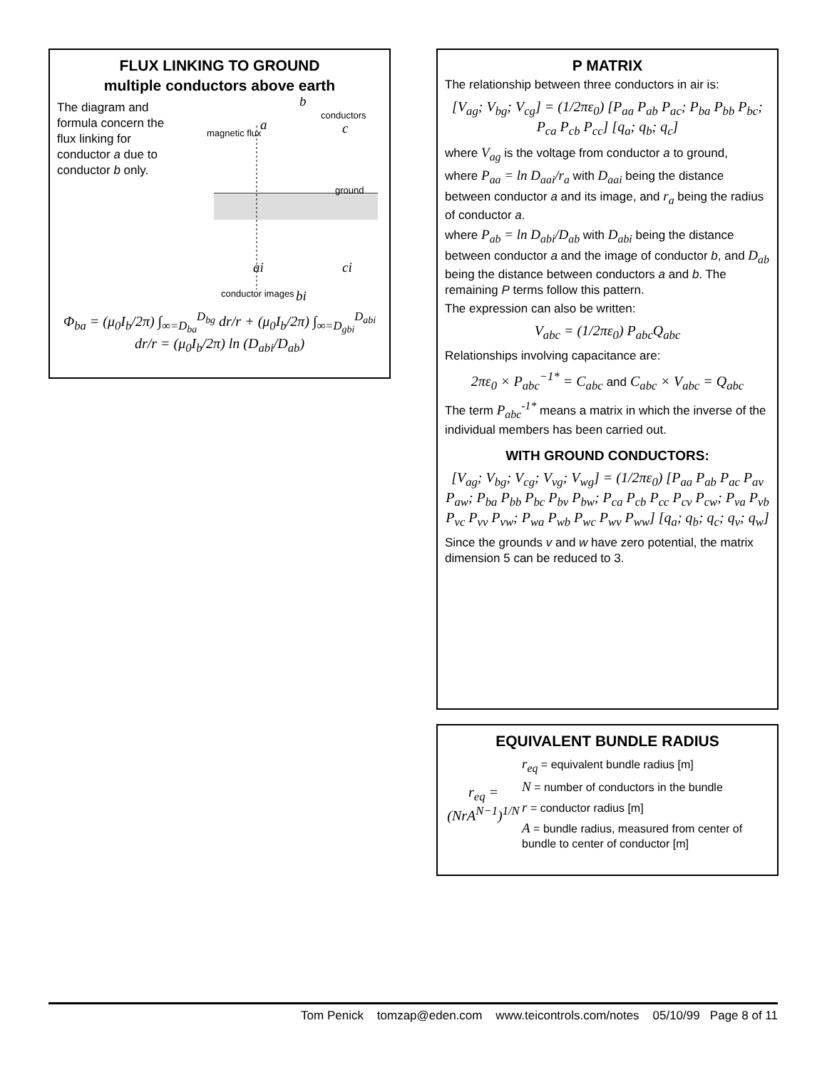FLUX LINKING TO GROUND
multiple conductors above earth
The diagram and formula concern the flux linking for conductor a due to conductor b only.
b
conductors
c
magnetic flux
a
ground
ai
ci
conductor images
bi
Φ<sub>ba</sub> = (μ<sub>0</sub>I<sub>b</sub>/2π) ∫<sub>∞=D<sub>ba</sub></sub><sup>D<sub>bg</sub></sup> dr/r + (μ<sub>0</sub>I<sub>b</sub>/2π) ∫<sub>∞=D<sub>gbi</sub></sub><sup>D<sub>abi</sub></sup> dr/r = (μ<sub>0</sub>I<sub>b</sub>/2π) ln (D<sub>abi</sub>/D<sub>ab</sub>)
P MATRIX
The relationship between three conductors in air is:
[V<sub>ag</sub>; V<sub>bg</sub>; V<sub>cg</sub>] = (1/2πε<sub>0</sub>) [P<sub>aa</sub> P<sub>ab</sub> P<sub>ac</sub>; P<sub>ba</sub> P<sub>bb</sub> P<sub>bc</sub>; P<sub>ca</sub> P<sub>cb</sub> P<sub>cc</sub>] [q<sub>a</sub>; q<sub>b</sub>; q<sub>c</sub>]
where V<sub>ag</sub> is the voltage from conductor a to ground,
where P<sub>aa</sub> = ln D<sub>aai</sub>/r<sub>a</sub> with D<sub>aai</sub> being the distance between conductor a and its image, and r<sub>a</sub> being the radius of conductor a.
where P<sub>ab</sub> = ln D<sub>abi</sub>/D<sub>ab</sub> with D<sub>abi</sub> being the distance between conductor a and the image of conductor b, and D<sub>ab</sub> being the distance between conductors a and b. The remaining P terms follow this pattern.
The expression can also be written:
V<sub>abc</sub> = (1/2πε<sub>0</sub>) P<sub>abc</sub>Q<sub>abc</sub>
Relationships involving capacitance are:
2πε<sub>0</sub> × P<sub>abc</sub><sup>−1*</sup> = C<sub>abc</sub> and C<sub>abc</sub> × V<sub>abc</sub> = Q<sub>abc</sub>
The term P<sub>abc</sub><sup>-1*</sup> means a matrix in which the inverse of the individual members has been carried out.
WITH GROUND CONDUCTORS:
[V<sub>ag</sub>; V<sub>bg</sub>; V<sub>cg</sub>; V<sub>vg</sub>; V<sub>wg</sub>] = (1/2πε<sub>0</sub>) [P<sub>aa</sub> P<sub>ab</sub> P<sub>ac</sub> P<sub>av</sub> P<sub>aw</sub>; P<sub>ba</sub> P<sub>bb</sub> P<sub>bc</sub> P<sub>bv</sub> P<sub>bw</sub>; P<sub>ca</sub> P<sub>cb</sub> P<sub>cc</sub> P<sub>cv</sub> P<sub>cw</sub>; P<sub>va</sub> P<sub>vb</sub> P<sub>vc</sub> P<sub>vv</sub> P<sub>vw</sub>; P<sub>wa</sub> P<sub>wb</sub> P<sub>wc</sub> P<sub>wv</sub> P<sub>ww</sub>] [q<sub>a</sub>; q<sub>b</sub>; q<sub>c</sub>; q<sub>v</sub>; q<sub>w</sub>]
Since the grounds v and w have zero potential, the matrix dimension 5 can be reduced to 3.
EQUIVALENT BUNDLE RADIUS
r<sub>eq</sub> = (NrA<sup>N−1</sup>)<sup>1/N</sup>
r<sub>eq</sub> = equivalent bundle radius [m]
N = number of conductors in the bundle
r = conductor radius [m]
A = bundle radius, measured from center of bundle to center of conductor [m]
Tom Penick tomzap@eden.com www.teicontrols.com/notes 05/10/99 Page 8 of 11